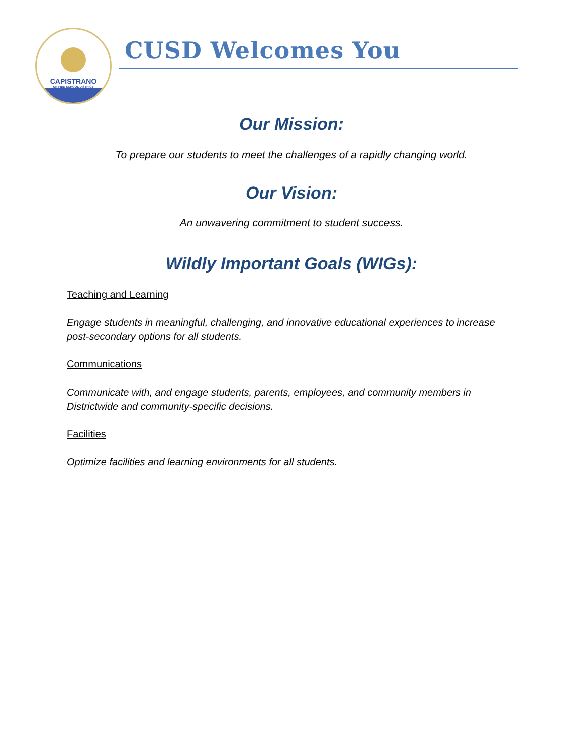CAPISTRANO
UNIFIED SCHOOL DISTRICT
CUSD Welcomes You
Our Mission:
To prepare our students to meet the challenges of a rapidly changing world.
Our Vision:
An unwavering commitment to student success.
Wildly Important Goals (WIGs):
Teaching and Learning
Engage students in meaningful, challenging, and innovative educational experiences to increase post-secondary options for all students.
Communications
Communicate with, and engage students, parents, employees, and community members in Districtwide and community-specific decisions.
Facilities
Optimize facilities and learning environments for all students.